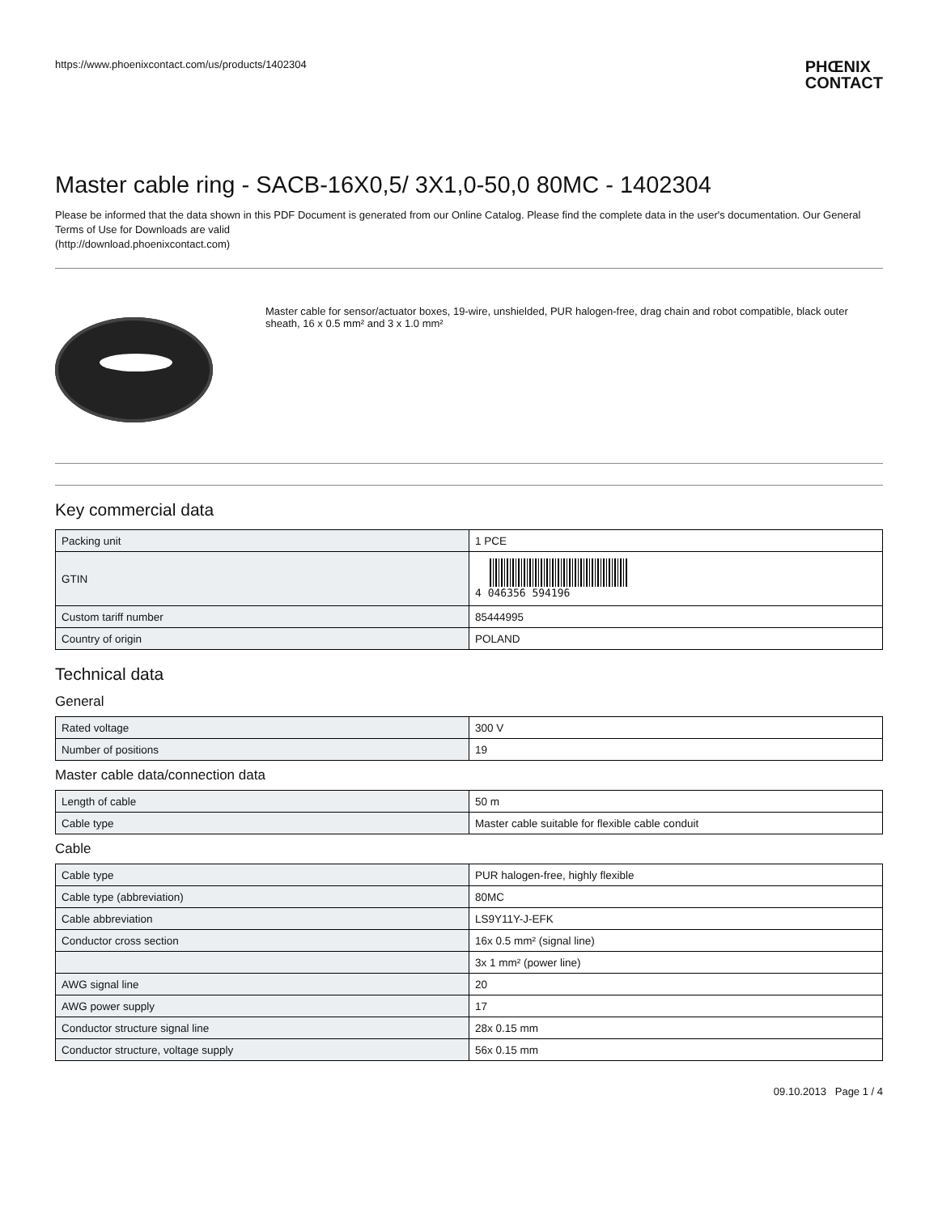https://www.phoenixcontact.com/us/products/1402304
PHŒNIX
CONTACT
Master cable ring - SACB-16X0,5/ 3X1,0-50,0 80MC - 1402304
Please be informed that the data shown in this PDF Document is generated from our Online Catalog. Please find the complete data in the user's documentation. Our General Terms of Use for Downloads are valid
(http://download.phoenixcontact.com)
Master cable for sensor/actuator boxes, 19-wire, unshielded, PUR halogen-free, drag chain and robot compatible, black outer sheath, 16 x 0.5 mm² and 3 x 1.0 mm²
Key commercial data
| Packing unit | 1 PCE |
| GTIN | 4 046356 594196 |
| Custom tariff number | 85444995 |
| Country of origin | POLAND |
Technical data
General
| Rated voltage | 300 V |
| Number of positions | 19 |
Master cable data/connection data
| Length of cable | 50 m |
| Cable type | Master cable suitable for flexible cable conduit |
Cable
| Cable type | PUR halogen-free, highly flexible |
| Cable type (abbreviation) | 80MC |
| Cable abbreviation | LS9Y11Y-J-EFK |
| Conductor cross section | 16x 0.5 mm² (signal line) |
| | 3x 1 mm² (power line) |
| AWG signal line | 20 |
| AWG power supply | 17 |
| Conductor structure signal line | 28x 0.15 mm |
| Conductor structure, voltage supply | 56x 0.15 mm |
09.10.2013 Page 1 / 4